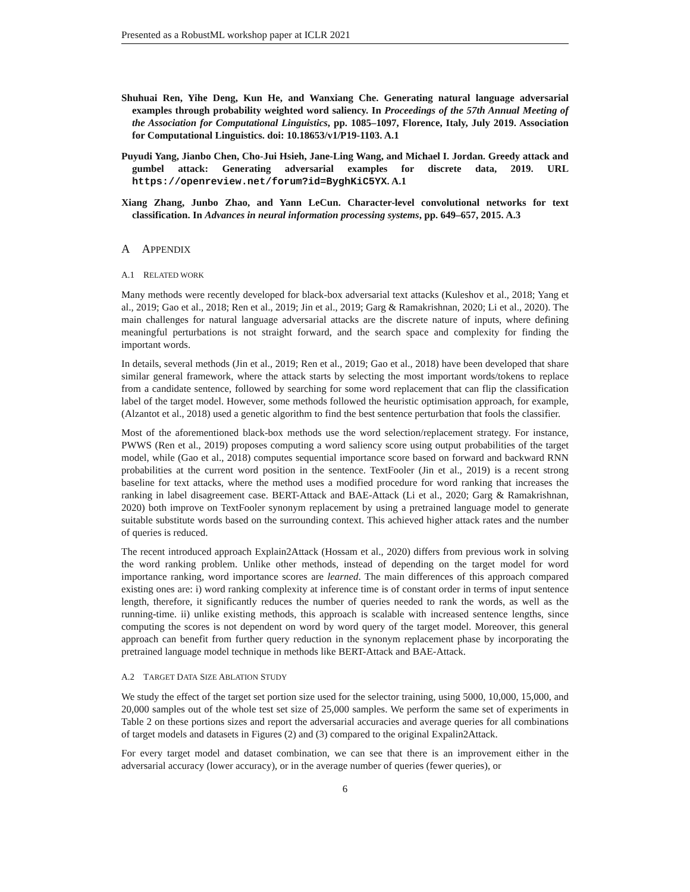Presented as a RobustML workshop paper at ICLR 2021
Shuhuai Ren, Yihe Deng, Kun He, and Wanxiang Che. Generating natural language adversarial examples through probability weighted word saliency. In Proceedings of the 57th Annual Meeting of the Association for Computational Linguistics, pp. 1085–1097, Florence, Italy, July 2019. Association for Computational Linguistics. doi: 10.18653/v1/P19-1103. A.1
Puyudi Yang, Jianbo Chen, Cho-Jui Hsieh, Jane-Ling Wang, and Michael I. Jordan. Greedy attack and gumbel attack: Generating adversarial examples for discrete data, 2019. URL https://openreview.net/forum?id=ByghKiC5YX. A.1
Xiang Zhang, Junbo Zhao, and Yann LeCun. Character-level convolutional networks for text classification. In Advances in neural information processing systems, pp. 649–657, 2015. A.3
A APPENDIX
A.1 RELATED WORK
Many methods were recently developed for black-box adversarial text attacks (Kuleshov et al., 2018; Yang et al., 2019; Gao et al., 2018; Ren et al., 2019; Jin et al., 2019; Garg & Ramakrishnan, 2020; Li et al., 2020). The main challenges for natural language adversarial attacks are the discrete nature of inputs, where defining meaningful perturbations is not straight forward, and the search space and complexity for finding the important words.
In details, several methods (Jin et al., 2019; Ren et al., 2019; Gao et al., 2018) have been developed that share similar general framework, where the attack starts by selecting the most important words/tokens to replace from a candidate sentence, followed by searching for some word replacement that can flip the classification label of the target model. However, some methods followed the heuristic optimisation approach, for example, (Alzantot et al., 2018) used a genetic algorithm to find the best sentence perturbation that fools the classifier.
Most of the aforementioned black-box methods use the word selection/replacement strategy. For instance, PWWS (Ren et al., 2019) proposes computing a word saliency score using output probabilities of the target model, while (Gao et al., 2018) computes sequential importance score based on forward and backward RNN probabilities at the current word position in the sentence. TextFooler (Jin et al., 2019) is a recent strong baseline for text attacks, where the method uses a modified procedure for word ranking that increases the ranking in label disagreement case. BERT-Attack and BAE-Attack (Li et al., 2020; Garg & Ramakrishnan, 2020) both improve on TextFooler synonym replacement by using a pretrained language model to generate suitable substitute words based on the surrounding context. This achieved higher attack rates and the number of queries is reduced.
The recent introduced approach Explain2Attack (Hossam et al., 2020) differs from previous work in solving the word ranking problem. Unlike other methods, instead of depending on the target model for word importance ranking, word importance scores are learned. The main differences of this approach compared existing ones are: i) word ranking complexity at inference time is of constant order in terms of input sentence length, therefore, it significantly reduces the number of queries needed to rank the words, as well as the running-time. ii) unlike existing methods, this approach is scalable with increased sentence lengths, since computing the scores is not dependent on word by word query of the target model. Moreover, this general approach can benefit from further query reduction in the synonym replacement phase by incorporating the pretrained language model technique in methods like BERT-Attack and BAE-Attack.
A.2 TARGET DATA SIZE ABLATION STUDY
We study the effect of the target set portion size used for the selector training, using 5000, 10,000, 15,000, and 20,000 samples out of the whole test set size of 25,000 samples. We perform the same set of experiments in Table 2 on these portions sizes and report the adversarial accuracies and average queries for all combinations of target models and datasets in Figures (2) and (3) compared to the original Expalin2Attack.
For every target model and dataset combination, we can see that there is an improvement either in the adversarial accuracy (lower accuracy), or in the average number of queries (fewer queries), or
6